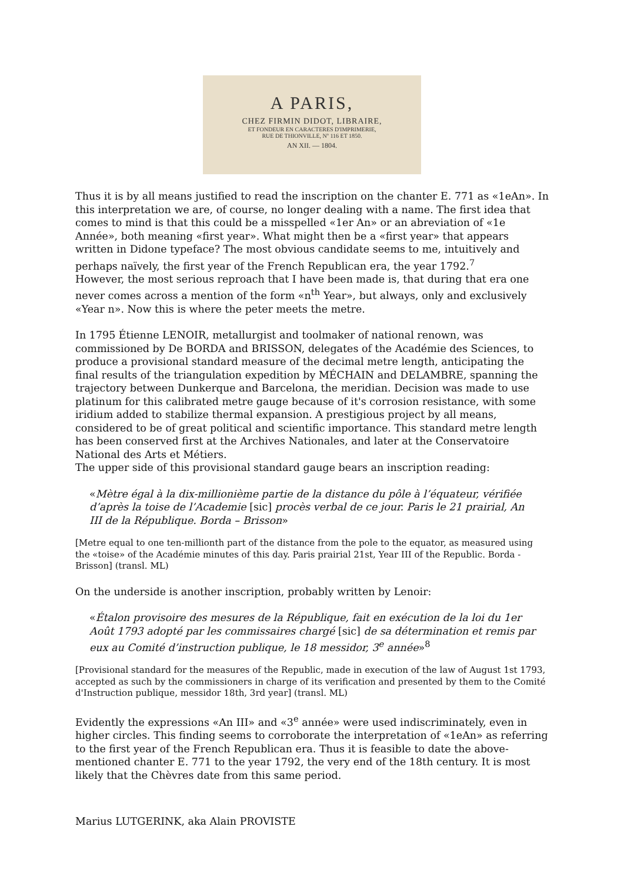A PARIS,
CHEZ FIRMIN DIDOT, LIBRAIRE,
ET FONDEUR EN CARACTERES D'IMPRIMERIE,
RUE DE THIONVILLE, Nº 116 ET 1850.
AN XII. — 1804.
Thus it is by all means justified to read the inscription on the chanter E. 771 as «1eAn». In this interpretation we are, of course, no longer dealing with a name. The first idea that comes to mind is that this could be a misspelled «1er An» or an abreviation of «1e Année», both meaning «first year». What might then be a «first year» that appears written in Didone typeface? The most obvious candidate seems to me, intuitively and perhaps naïvely, the first year of the French Republican era, the year 1792.<sup>7</sup>
However, the most serious reproach that I have been made is, that during that era one never comes across a mention of the form «n<sup>th</sup> Year», but always, only and exclusively «Year n». Now this is where the peter meets the metre.
In 1795 Étienne LENOIR, metallurgist and toolmaker of national renown, was commissioned by De BORDA and BRISSON, delegates of the Académie des Sciences, to produce a provisional standard measure of the decimal metre length, anticipating the final results of the triangulation expedition by MÉCHAIN and DELAMBRE, spanning the trajectory between Dunkerque and Barcelona, the meridian. Decision was made to use platinum for this calibrated metre gauge because of it's corrosion resistance, with some iridium added to stabilize thermal expansion. A prestigious project by all means, considered to be of great political and scientific importance. This standard metre length has been conserved first at the Archives Nationales, and later at the Conservatoire National des Arts et Métiers.
The upper side of this provisional standard gauge bears an inscription reading:
«Mètre égal à la dix-millionième partie de la distance du pôle à l’équateur, vérifiée d’après la toise de l’Academie [sic] procès verbal de ce jour. Paris le 21 prairial, An III de la République. Borda – Brisson»
[Metre equal to one ten-millionth part of the distance from the pole to the equator, as measured using the «toise» of the Académie minutes of this day. Paris prairial 21st, Year III of the Republic. Borda - Brisson] (transl. ML)
On the underside is another inscription, probably written by Lenoir:
«Étalon provisoire des mesures de la République, fait en exécution de la loi du 1er Août 1793 adopté par les commissaires chargé [sic] de sa détermination et remis par eux au Comité d’instruction publique, le 18 messidor, 3<sup>e</sup> année»<sup>8</sup>
[Provisional standard for the measures of the Republic, made in execution of the law of August 1st 1793, accepted as such by the commissioners in charge of its verification and presented by them to the Comité d'Instruction publique, messidor 18th, 3rd year] (transl. ML)
Evidently the expressions «An III» and «3<sup>e</sup> année» were used indiscriminately, even in higher circles. This finding seems to corroborate the interpretation of «1eAn» as referring to the first year of the French Republican era. Thus it is feasible to date the above-mentioned chanter E. 771 to the year 1792, the very end of the 18th century. It is most likely that the Chèvres date from this same period.
Marius LUTGERINK, aka Alain PROVISTE